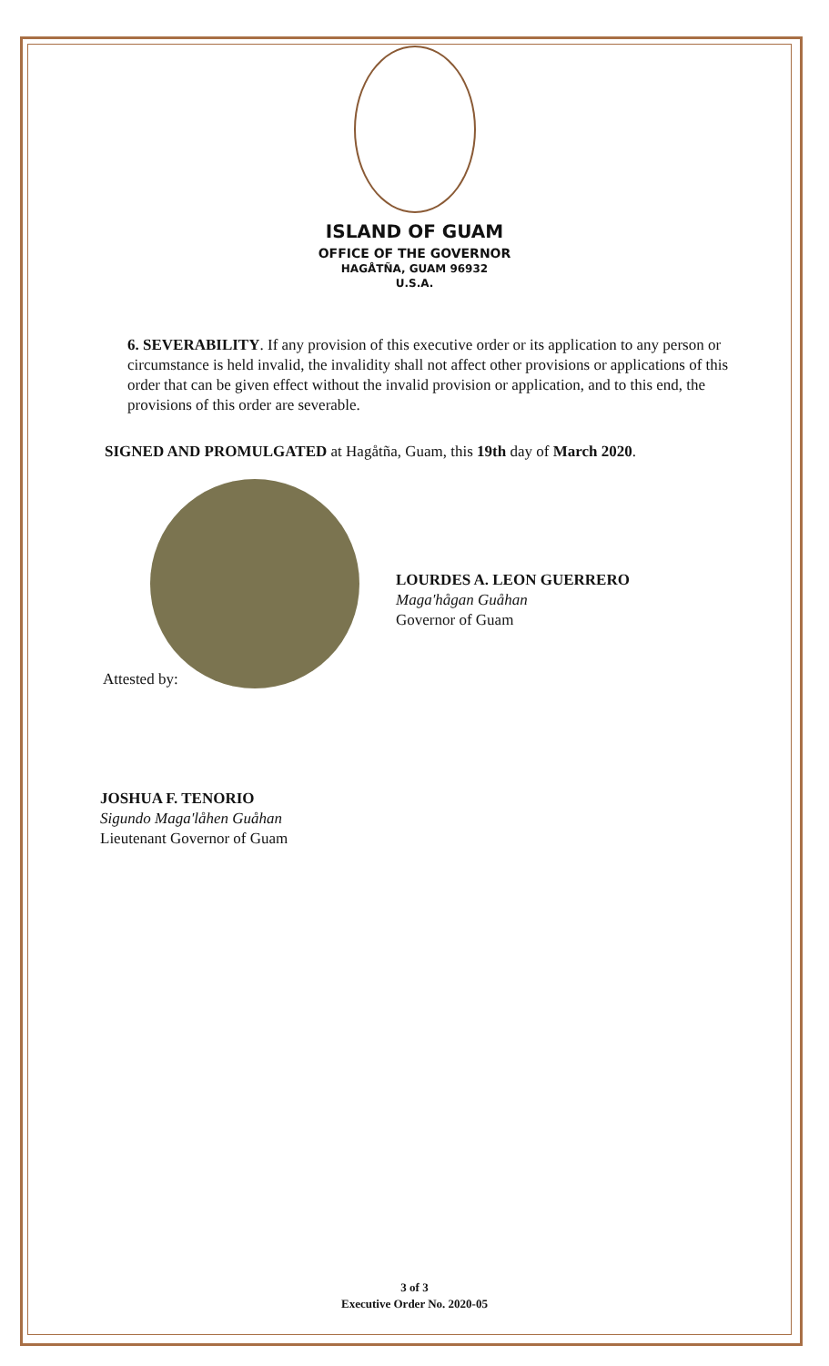ISLAND OF GUAM
OFFICE OF THE GOVERNOR
HAGÅTÑA, GUAM 96932
U.S.A.
6. SEVERABILITY. If any provision of this executive order or its application to any person or circumstance is held invalid, the invalidity shall not affect other provisions or applications of this order that can be given effect without the invalid provision or application, and to this end, the provisions of this order are severable.
SIGNED AND PROMULGATED at Hagåtña, Guam, this 19th day of March 2020.
LOURDES A. LEON GUERRERO
Maga'hågan Guåhan
Governor of Guam
Attested by:
JOSHUA F. TENORIO
Sigundo Maga'låhen Guåhan
Lieutenant Governor of Guam
3 of 3
Executive Order No. 2020-05